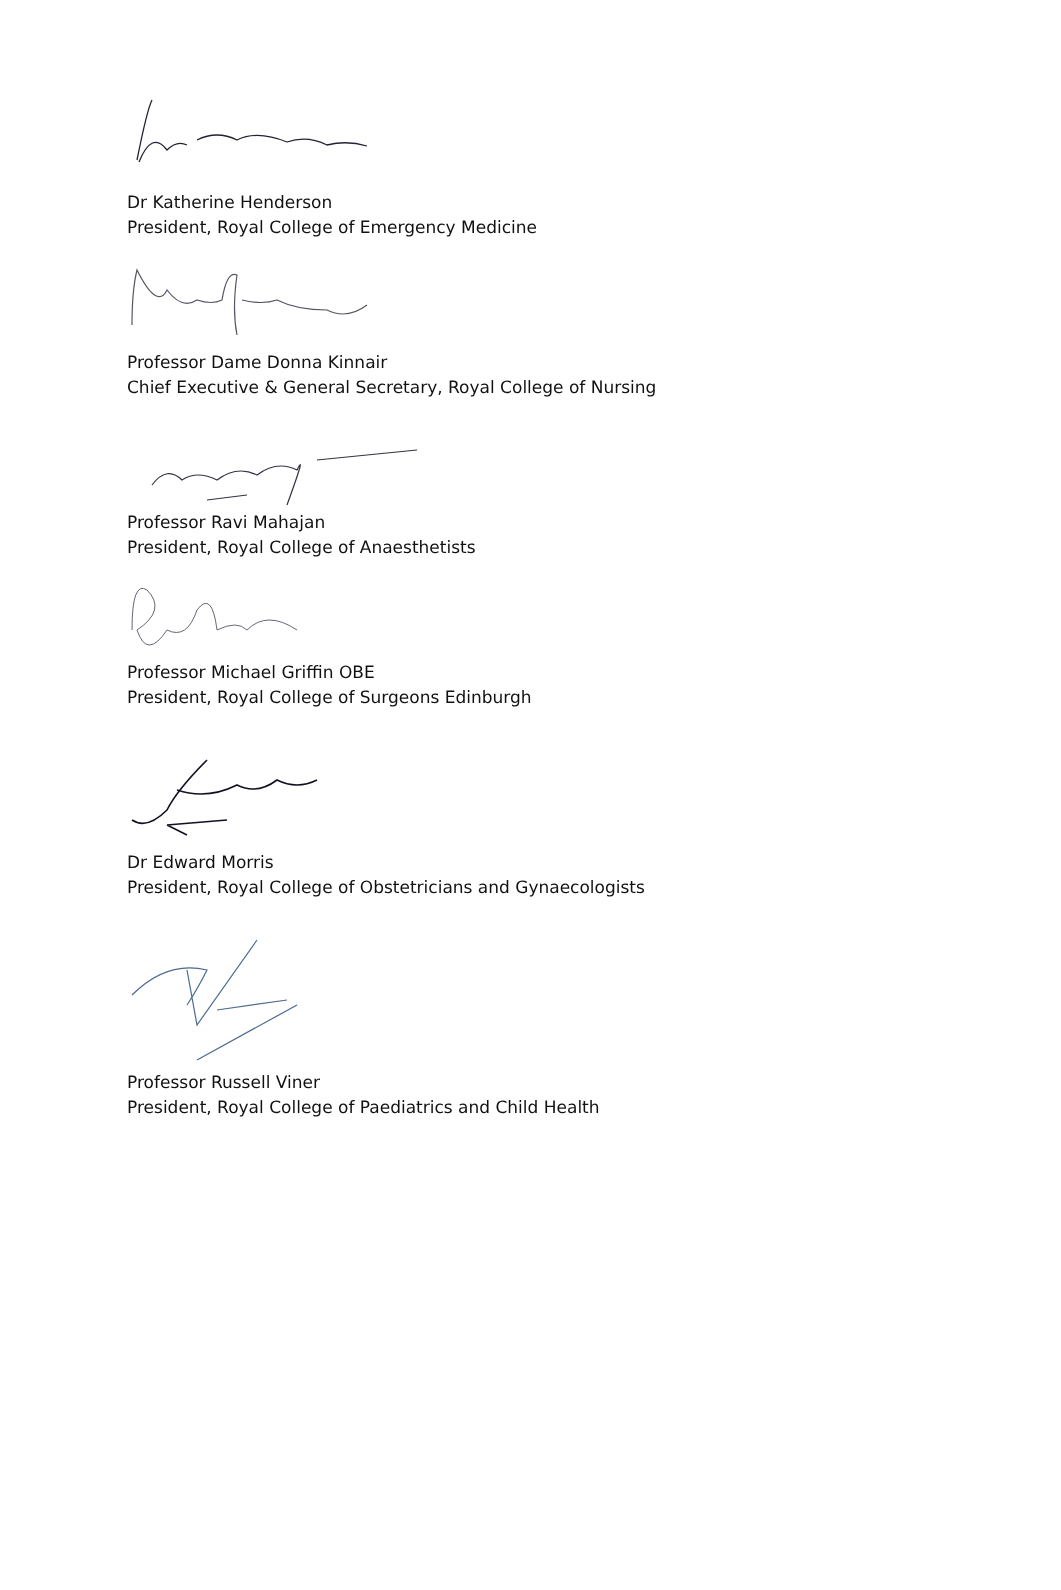Dr Katherine Henderson
President, Royal College of Emergency Medicine
Professor Dame Donna Kinnair
Chief Executive & General Secretary, Royal College of Nursing
Professor Ravi Mahajan
President, Royal College of Anaesthetists
Professor Michael Griffin OBE
President, Royal College of Surgeons Edinburgh
Dr Edward Morris
President, Royal College of Obstetricians and Gynaecologists
Professor Russell Viner
President, Royal College of Paediatrics and Child Health